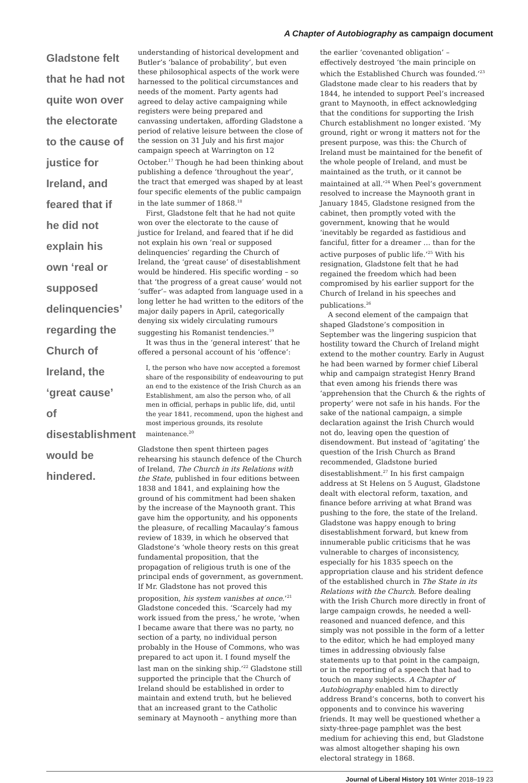A Chapter of Autobiography as campaign document
Gladstone felt that he had not quite won over the electorate to the cause of justice for Ireland, and feared that if he did not explain his own ‘real or supposed delinquencies’ regarding the Church of Ireland, the ‘great cause’ of disestablishment would be hindered.
understanding of historical development and Butler’s ‘balance of probability’, but even these philosophical aspects of the work were harnessed to the political circumstances and needs of the moment. Party agents had agreed to delay active campaigning while registers were being prepared and canvassing undertaken, affording Gladstone a period of relative leisure between the close of the session on 31 July and his first major campaign speech at Warrington on 12 October.<sup>17</sup> Though he had been thinking about publishing a defence ‘throughout the year’, the tract that emerged was shaped by at least four specific elements of the public campaign in the late summer of 1868.<sup>18</sup>
First, Gladstone felt that he had not quite won over the electorate to the cause of justice for Ireland, and feared that if he did not explain his own ‘real or supposed delinquencies’ regarding the Church of Ireland, the ‘great cause’ of disestablishment would be hindered. His specific wording – so that ‘the progress of a great cause’ would not ‘suffer’– was adapted from language used in a long letter he had written to the editors of the major daily papers in April, categorically denying six widely circulating rumours suggesting his Romanist tendencies.<sup>19</sup>
It was thus in the ‘general interest’ that he offered a personal account of his ‘offence’:
I, the person who have now accepted a foremost share of the responsibility of endeavouring to put an end to the existence of the Irish Church as an Establishment, am also the person who, of all men in official, perhaps in public life, did, until the year 1841, recommend, upon the highest and most imperious grounds, its resolute maintenance.<sup>20</sup>
Gladstone then spent thirteen pages rehearsing his staunch defence of the Church of Ireland, The Church in its Relations with the State, published in four editions between 1838 and 1841, and explaining how the ground of his commitment had been shaken by the increase of the Maynooth grant. This gave him the opportunity, and his opponents the pleasure, of recalling Macaulay’s famous review of 1839, in which he observed that Gladstone’s ‘whole theory rests on this great fundamental proposition, that the propagation of religious truth is one of the principal ends of government, as government. If Mr. Gladstone has not proved this proposition, his system vanishes at once.’<sup>21</sup> Gladstone conceded this. ‘Scarcely had my work issued from the press,’ he wrote, ‘when I became aware that there was no party, no section of a party, no individual person probably in the House of Commons, who was prepared to act upon it. I found myself the last man on the sinking ship.’<sup>22</sup> Gladstone still supported the principle that the Church of Ireland should be established in order to maintain and extend truth, but he believed that an increased grant to the Catholic seminary at Maynooth – anything more than
the earlier ‘covenanted obligation’ – effectively destroyed ‘the main principle on which the Established Church was founded.’<sup>23</sup> Gladstone made clear to his readers that by 1844, he intended to support Peel’s increased grant to Maynooth, in effect acknowledging that the conditions for supporting the Irish Church establishment no longer existed. ‘My ground, right or wrong it matters not for the present purpose, was this: the Church of Ireland must be maintained for the benefit of the whole people of Ireland, and must be maintained as the truth, or it cannot be maintained at all.’<sup>24</sup> When Peel’s government resolved to increase the Maynooth grant in January 1845, Gladstone resigned from the cabinet, then promptly voted with the government, knowing that he would ‘inevitably be regarded as fastidious and fanciful, fitter for a dreamer … than for the active purposes of public life.’<sup>25</sup> With his resignation, Gladstone felt that he had regained the freedom which had been compromised by his earlier support for the Church of Ireland in his speeches and publications.<sup>26</sup>
A second element of the campaign that shaped Gladstone’s composition in September was the lingering suspicion that hostility toward the Church of Ireland might extend to the mother country. Early in August he had been warned by former chief Liberal whip and campaign strategist Henry Brand that even among his friends there was ‘apprehension that the Church & the rights of property’ were not safe in his hands. For the sake of the national campaign, a simple declaration against the Irish Church would not do, leaving open the question of disendowment. But instead of ‘agitating’ the question of the Irish Church as Brand recommended, Gladstone buried disestablishment.<sup>27</sup> In his first campaign address at St Helens on 5 August, Gladstone dealt with electoral reform, taxation, and finance before arriving at what Brand was pushing to the fore, the state of the Ireland. Gladstone was happy enough to bring disestablishment forward, but knew from innumerable public criticisms that he was vulnerable to charges of inconsistency, especially for his 1835 speech on the appropriation clause and his strident defence of the established church in The State in its Relations with the Church. Before dealing with the Irish Church more directly in front of large campaign crowds, he needed a well-reasoned and nuanced defence, and this simply was not possible in the form of a letter to the editor, which he had employed many times in addressing obviously false statements up to that point in the campaign, or in the reporting of a speech that had to touch on many subjects. A Chapter of Autobiography enabled him to directly address Brand’s concerns, both to convert his opponents and to convince his wavering friends. It may well be questioned whether a sixty-three-page pamphlet was the best medium for achieving this end, but Gladstone was almost altogether shaping his own electoral strategy in 1868.
Journal of Liberal History 101 Winter 2018–19 23